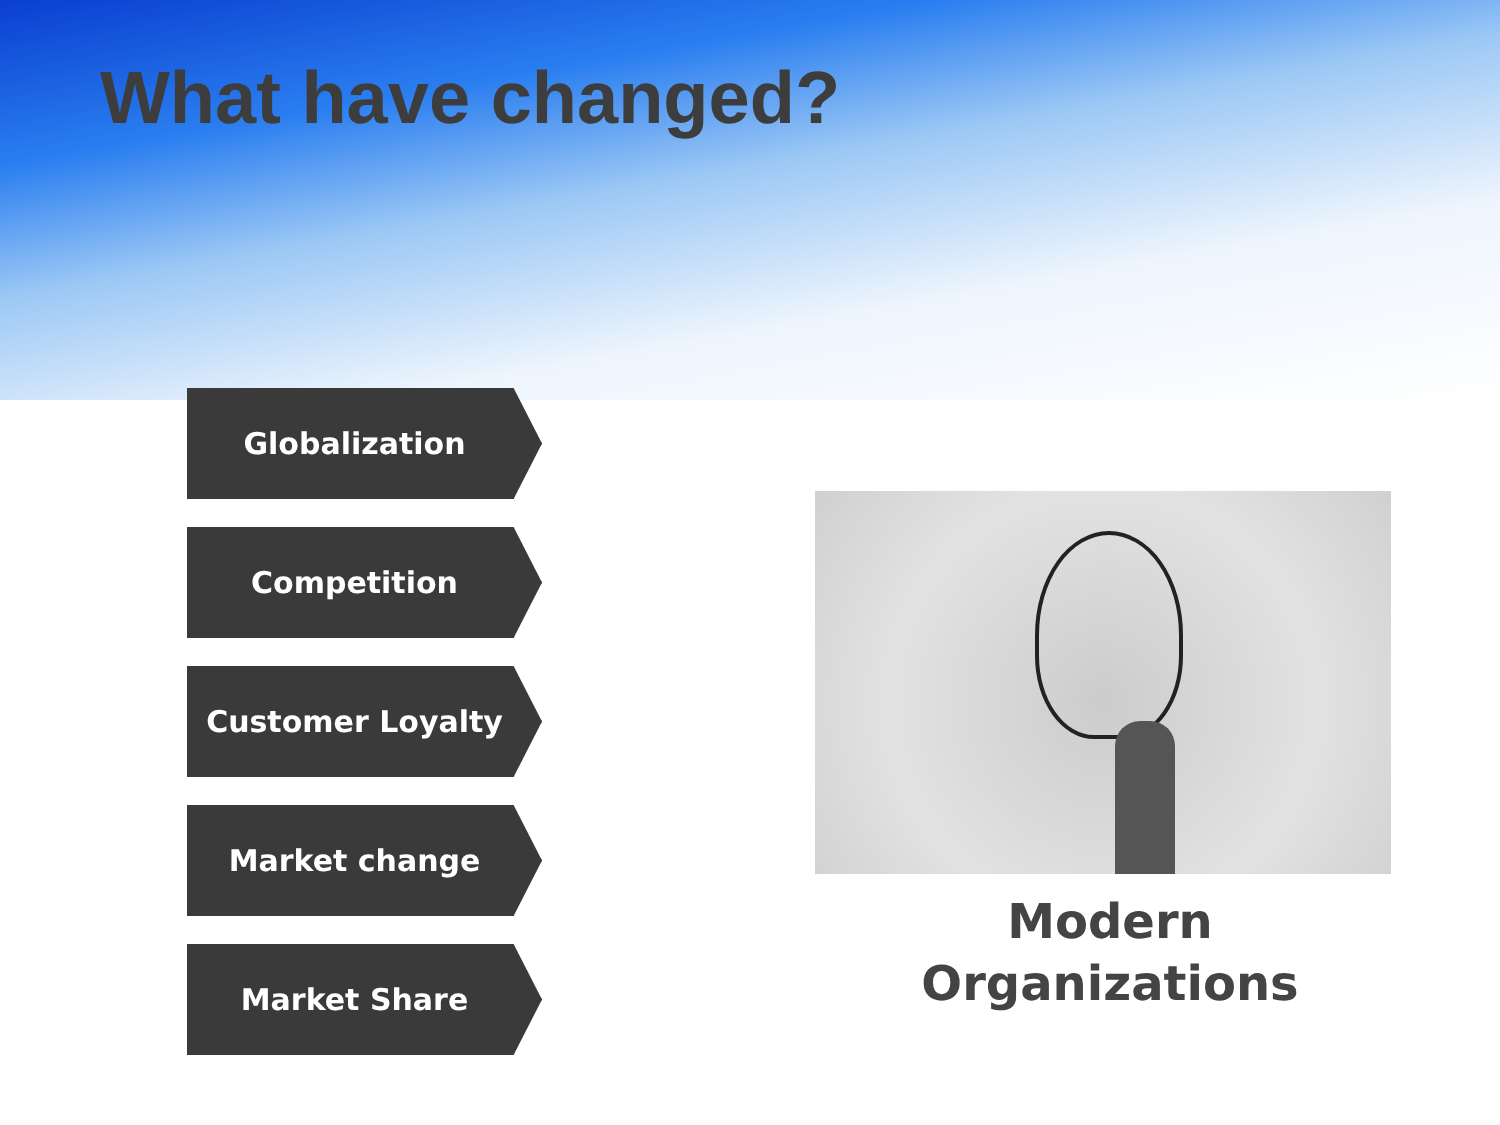What have changed?
Globalization
Competition
Customer Loyalty
Market change
Market Share
Modern
Organizations